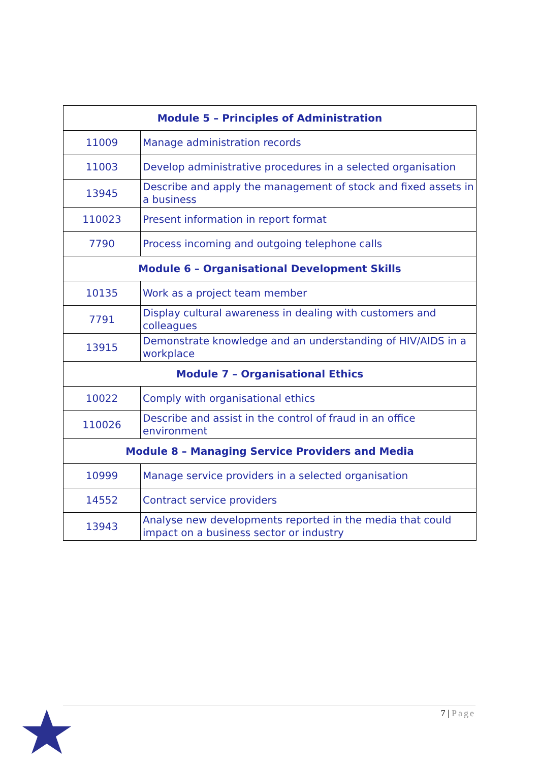| Module 5 – Principles of Administration | |
| --- | --- |
| 11009 | Manage administration records |
| 11003 | Develop administrative procedures in a selected organisation |
| 13945 | Describe and apply the management of stock and fixed assets in a business |
| 110023 | Present information in report format |
| 7790 | Process incoming and outgoing telephone calls |
| Module 6 – Organisational Development Skills | |
| 10135 | Work as a project team member |
| 7791 | Display cultural awareness in dealing with customers and colleagues |
| 13915 | Demonstrate knowledge and an understanding of HIV/AIDS in a workplace |
| Module 7 – Organisational Ethics | |
| 10022 | Comply with organisational ethics |
| 110026 | Describe and assist in the control of fraud in an office environment |
| Module 8 – Managing Service Providers and Media | |
| 10999 | Manage service providers in a selected organisation |
| 14552 | Contract service providers |
| 13943 | Analyse new developments reported in the media that could impact on a business sector or industry |
7 | Page